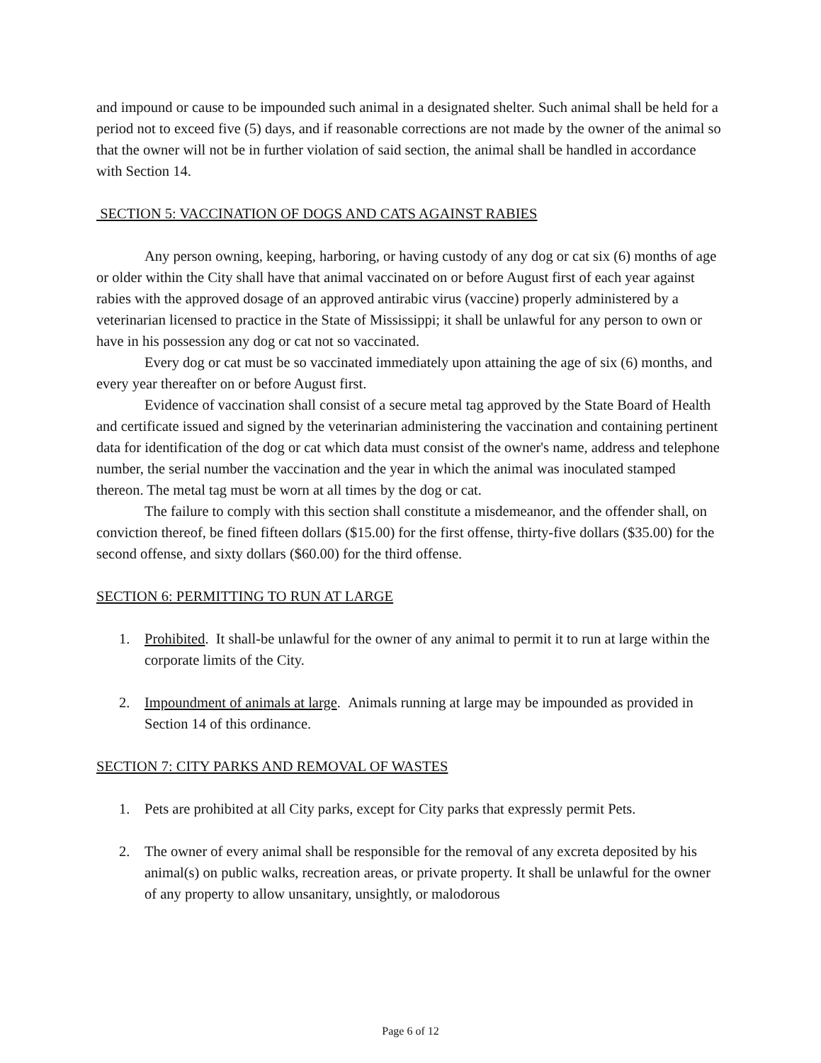and impound or cause to be impounded such animal in a designated shelter. Such animal shall be held for a period not to exceed five (5) days, and if reasonable corrections are not made by the owner of the animal so that the owner will not be in further violation of said section, the animal shall be handled in accordance with Section 14.
SECTION 5: VACCINATION OF DOGS AND CATS AGAINST RABIES
Any person owning, keeping, harboring, or having custody of any dog or cat six (6) months of age or older within the City shall have that animal vaccinated on or before August first of each year against rabies with the approved dosage of an approved antirabic virus (vaccine) properly administered by a veterinarian licensed to practice in the State of Mississippi; it shall be unlawful for any person to own or have in his possession any dog or cat not so vaccinated.
Every dog or cat must be so vaccinated immediately upon attaining the age of six (6) months, and every year thereafter on or before August first.
Evidence of vaccination shall consist of a secure metal tag approved by the State Board of Health and certificate issued and signed by the veterinarian administering the vaccination and containing pertinent data for identification of the dog or cat which data must consist of the owner's name, address and telephone number, the serial number the vaccination and the year in which the animal was inoculated stamped thereon. The metal tag must be worn at all times by the dog or cat.
The failure to comply with this section shall constitute a misdemeanor, and the offender shall, on conviction thereof, be fined fifteen dollars ($15.00) for the first offense, thirty-five dollars ($35.00) for the second offense, and sixty dollars ($60.00) for the third offense.
SECTION 6: PERMITTING TO RUN AT LARGE
1. Prohibited. It shall-be unlawful for the owner of any animal to permit it to run at large within the corporate limits of the City.
2. Impoundment of animals at large. Animals running at large may be impounded as provided in Section 14 of this ordinance.
SECTION 7: CITY PARKS AND REMOVAL OF WASTES
1. Pets are prohibited at all City parks, except for City parks that expressly permit Pets.
2. The owner of every animal shall be responsible for the removal of any excreta deposited by his animal(s) on public walks, recreation areas, or private property. It shall be unlawful for the owner of any property to allow unsanitary, unsightly, or malodorous
Page 6 of 12